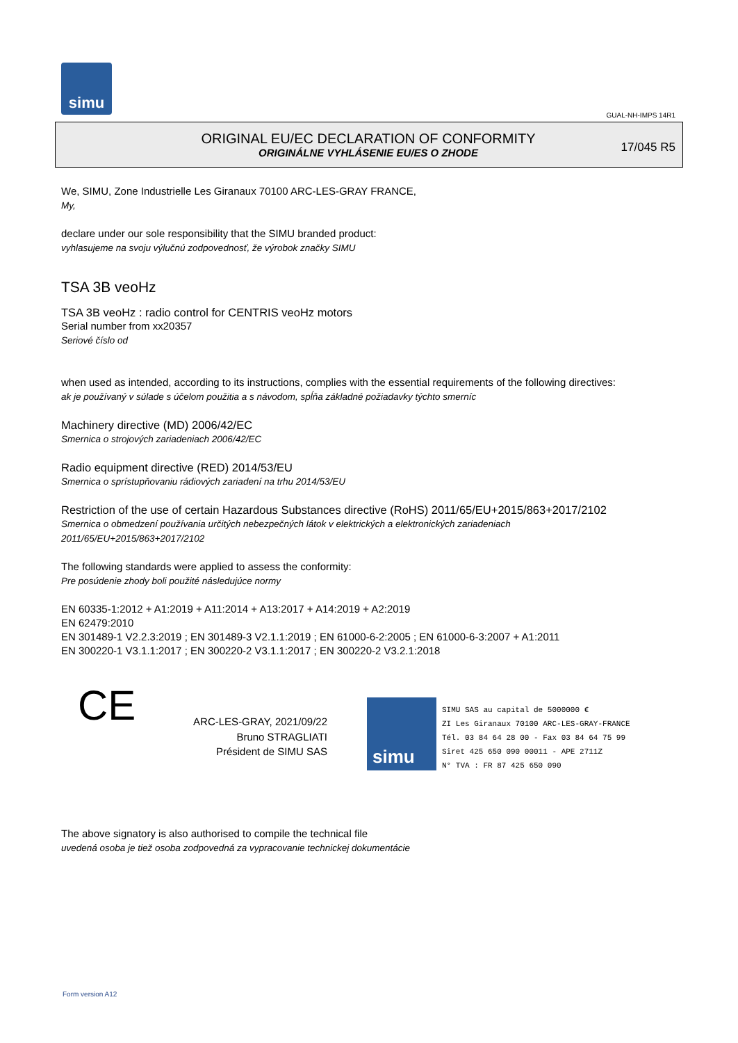simu
GUAL-NH-IMPS 14R1
ORIGINAL EU/EC DECLARATION OF CONFORMITY
ORIGINÁLNE VYHLÁSENIE EU/ES O ZHODE
17/045 R5
We, SIMU, Zone Industrielle Les Giranaux 70100 ARC-LES-GRAY FRANCE,
My,
declare under our sole responsibility that the SIMU branded product:
vyhlasujeme na svoju výlučnú zodpovednosť, že výrobok značky SIMU
TSA 3B veoHz
TSA 3B veoHz : radio control for CENTRIS veoHz motors
Serial number from xx20357
Seriové číslo od
when used as intended, according to its instructions, complies with the essential requirements of the following directives:
ak je používaný v súlade s účelom použitia a s návodom, spĺňa základné požiadavky týchto smerníc
Machinery directive (MD) 2006/42/EC
Smernica o strojových zariadeniach 2006/42/EC
Radio equipment directive (RED) 2014/53/EU
Smernica o sprístupňovaniu rádiových zariadení na trhu 2014/53/EU
Restriction of the use of certain Hazardous Substances directive (RoHS) 2011/65/EU+2015/863+2017/2102
Smernica o obmedzení používania určitých nebezpečných látok v elektrických a elektronických zariadeniach
2011/65/EU+2015/863+2017/2102
The following standards were applied to assess the conformity:
Pre posúdenie zhody boli použité následujúce normy
EN 60335-1:2012 + A1:2019 + A11:2014 + A13:2017 + A14:2019 + A2:2019
EN 62479:2010
EN 301489-1 V2.2.3:2019 ; EN 301489-3 V2.1.1:2019 ; EN 61000-6-2:2005 ; EN 61000-6-3:2007 + A1:2011
EN 300220-1 V3.1.1:2017 ; EN 300220-2 V3.1.1:2017 ; EN 300220-2 V3.2.1:2018
CE
ARC-LES-GRAY, 2021/09/22
Bruno STRAGLIATI
Président de SIMU SAS
simu
SIMU SAS au capital de 5000000 €
ZI Les Giranaux 70100 ARC-LES-GRAY-FRANCE
Tél. 03 84 64 28 00 - Fax 03 84 64 75 99
Siret 425 650 090 00011 - APE 2711Z
N° TVA : FR 87 425 650 090
The above signatory is also authorised to compile the technical file
uvedená osoba je tiež osoba zodpovedná za vypracovanie technickej dokumentácie
Form version A12